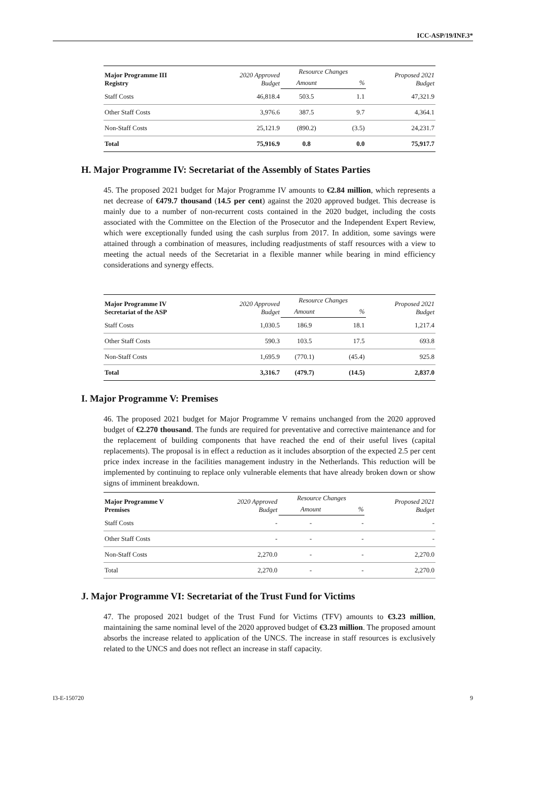ICC-ASP/19/INF.3*
| Major Programme III Registry | 2020 Approved Budget | Resource Changes | | Proposed 2021 Budget |
| --- | --- | --- | --- | --- |
| | | Amount | % | |
| Staff Costs | 46,818.4 | 503.5 | 1.1 | 47,321.9 |
| Other Staff Costs | 3,976.6 | 387.5 | 9.7 | 4,364.1 |
| Non-Staff Costs | 25,121.9 | (890.2) | (3.5) | 24,231.7 |
| Total | 75,916.9 | 0.8 | 0.0 | 75,917.7 |
H. Major Programme IV: Secretariat of the Assembly of States Parties
45. The proposed 2021 budget for Major Programme IV amounts to €2.84 million, which represents a net decrease of €479.7 thousand (14.5 per cent) against the 2020 approved budget. This decrease is mainly due to a number of non-recurrent costs contained in the 2020 budget, including the costs associated with the Committee on the Election of the Prosecutor and the Independent Expert Review, which were exceptionally funded using the cash surplus from 2017. In addition, some savings were attained through a combination of measures, including readjustments of staff resources with a view to meeting the actual needs of the Secretariat in a flexible manner while bearing in mind efficiency considerations and synergy effects.
| Major Programme IV Secretariat of the ASP | 2020 Approved Budget | Resource Changes | | Proposed 2021 Budget |
| --- | --- | --- | --- | --- |
| | | Amount | % | |
| Staff Costs | 1,030.5 | 186.9 | 18.1 | 1,217.4 |
| Other Staff Costs | 590.3 | 103.5 | 17.5 | 693.8 |
| Non-Staff Costs | 1,695.9 | (770.1) | (45.4) | 925.8 |
| Total | 3,316.7 | (479.7) | (14.5) | 2,837.0 |
I. Major Programme V: Premises
46. The proposed 2021 budget for Major Programme V remains unchanged from the 2020 approved budget of €2.270 thousand. The funds are required for preventative and corrective maintenance and for the replacement of building components that have reached the end of their useful lives (capital replacements). The proposal is in effect a reduction as it includes absorption of the expected 2.5 per cent price index increase in the facilities management industry in the Netherlands. This reduction will be implemented by continuing to replace only vulnerable elements that have already broken down or show signs of imminent breakdown.
| Major Programme V Premises | 2020 Approved Budget | Resource Changes | | Proposed 2021 Budget |
| --- | --- | --- | --- | --- |
| | | Amount | % | |
| Staff Costs | - | - | - | - |
| Other Staff Costs | - | - | - | - |
| Non-Staff Costs | 2,270.0 | - | - | 2,270.0 |
| Total | 2,270.0 | - | - | 2,270.0 |
J. Major Programme VI: Secretariat of the Trust Fund for Victims
47. The proposed 2021 budget of the Trust Fund for Victims (TFV) amounts to €3.23 million, maintaining the same nominal level of the 2020 approved budget of €3.23 million. The proposed amount absorbs the increase related to application of the UNCS. The increase in staff resources is exclusively related to the UNCS and does not reflect an increase in staff capacity.
I3-E-150720 9